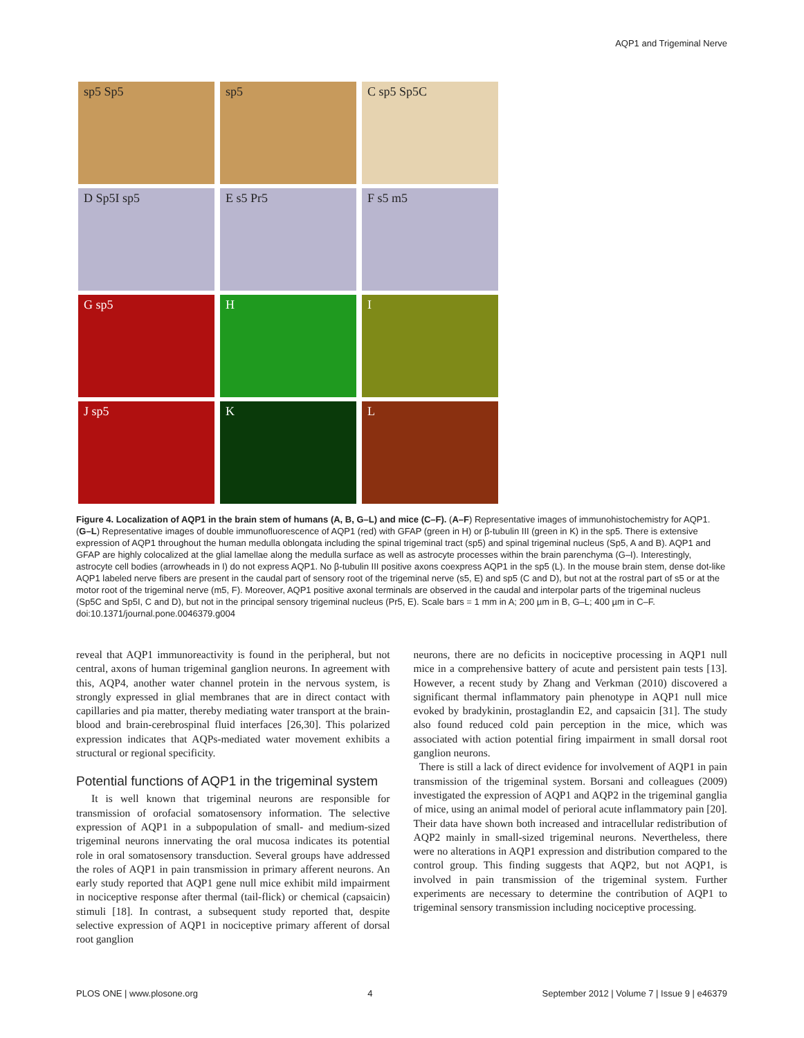AQP1 and Trigeminal Nerve
sp5 Sp5
sp5
C sp5 Sp5C
D Sp5I sp5
E s5 Pr5
F s5 m5
G sp5
H
I
J sp5
K
L
Figure 4. Localization of AQP1 in the brain stem of humans (A, B, G–L) and mice (C–F). (A–F) Representative images of immunohistochemistry for AQP1. (G–L) Representative images of double immunofluorescence of AQP1 (red) with GFAP (green in H) or β-tubulin III (green in K) in the sp5. There is extensive expression of AQP1 throughout the human medulla oblongata including the spinal trigeminal tract (sp5) and spinal trigeminal nucleus (Sp5, A and B). AQP1 and GFAP are highly colocalized at the glial lamellae along the medulla surface as well as astrocyte processes within the brain parenchyma (G–I). Interestingly, astrocyte cell bodies (arrowheads in I) do not express AQP1. No β-tubulin III positive axons coexpress AQP1 in the sp5 (L). In the mouse brain stem, dense dot-like AQP1 labeled nerve fibers are present in the caudal part of sensory root of the trigeminal nerve (s5, E) and sp5 (C and D), but not at the rostral part of s5 or at the motor root of the trigeminal nerve (m5, F). Moreover, AQP1 positive axonal terminals are observed in the caudal and interpolar parts of the trigeminal nucleus (Sp5C and Sp5I, C and D), but not in the principal sensory trigeminal nucleus (Pr5, E). Scale bars = 1 mm in A; 200 µm in B, G–L; 400 µm in C–F.
doi:10.1371/journal.pone.0046379.g004
reveal that AQP1 immunoreactivity is found in the peripheral, but not central, axons of human trigeminal ganglion neurons. In agreement with this, AQP4, another water channel protein in the nervous system, is strongly expressed in glial membranes that are in direct contact with capillaries and pia matter, thereby mediating water transport at the brain-blood and brain-cerebrospinal fluid interfaces [26,30]. This polarized expression indicates that AQPs-mediated water movement exhibits a structural or regional specificity.
Potential functions of AQP1 in the trigeminal system
It is well known that trigeminal neurons are responsible for transmission of orofacial somatosensory information. The selective expression of AQP1 in a subpopulation of small- and medium-sized trigeminal neurons innervating the oral mucosa indicates its potential role in oral somatosensory transduction. Several groups have addressed the roles of AQP1 in pain transmission in primary afferent neurons. An early study reported that AQP1 gene null mice exhibit mild impairment in nociceptive response after thermal (tail-flick) or chemical (capsaicin) stimuli [18]. In contrast, a subsequent study reported that, despite selective expression of AQP1 in nociceptive primary afferent of dorsal root ganglion
neurons, there are no deficits in nociceptive processing in AQP1 null mice in a comprehensive battery of acute and persistent pain tests [13]. However, a recent study by Zhang and Verkman (2010) discovered a significant thermal inflammatory pain phenotype in AQP1 null mice evoked by bradykinin, prostaglandin E2, and capsaicin [31]. The study also found reduced cold pain perception in the mice, which was associated with action potential firing impairment in small dorsal root ganglion neurons.
There is still a lack of direct evidence for involvement of AQP1 in pain transmission of the trigeminal system. Borsani and colleagues (2009) investigated the expression of AQP1 and AQP2 in the trigeminal ganglia of mice, using an animal model of perioral acute inflammatory pain [20]. Their data have shown both increased and intracellular redistribution of AQP2 mainly in small-sized trigeminal neurons. Nevertheless, there were no alterations in AQP1 expression and distribution compared to the control group. This finding suggests that AQP2, but not AQP1, is involved in pain transmission of the trigeminal system. Further experiments are necessary to determine the contribution of AQP1 to trigeminal sensory transmission including nociceptive processing.
PLOS ONE | www.plosone.org 4 September 2012 | Volume 7 | Issue 9 | e46379